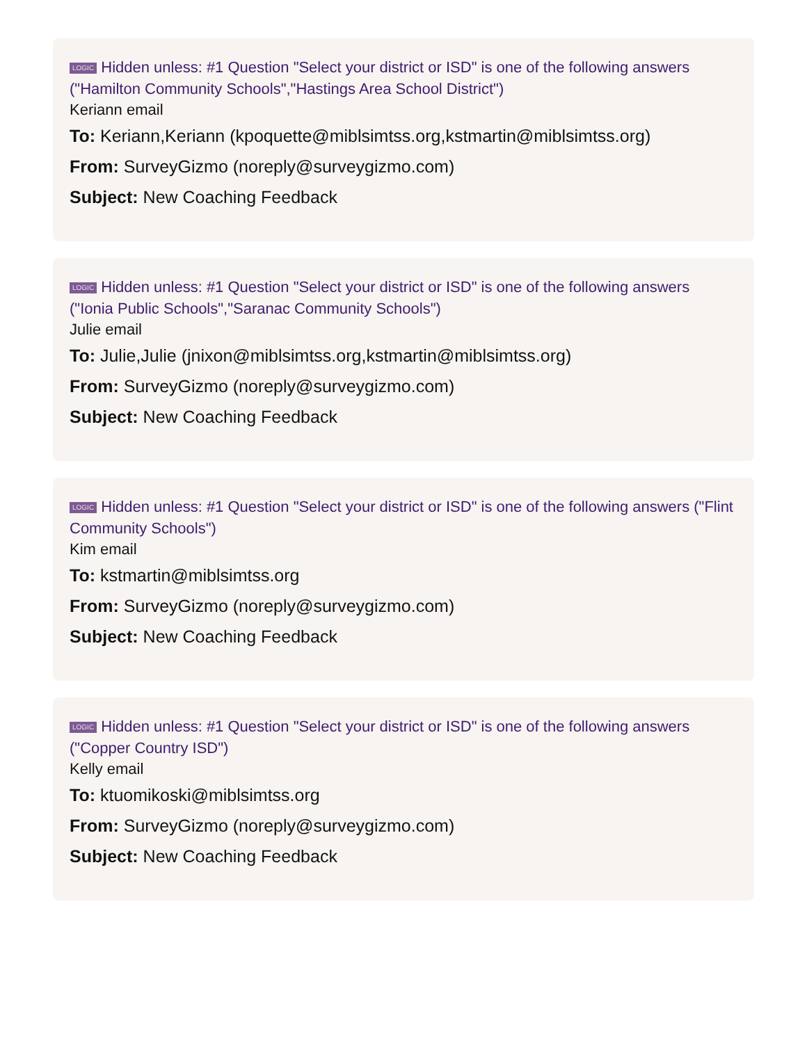LOGIC Hidden unless: #1 Question "Select your district or ISD" is one of the following answers ("Hamilton Community Schools","Hastings Area School District")
Keriann email
To: Keriann,Keriann (kpoquette@miblsimtss.org,kstmartin@miblsimtss.org)
From: SurveyGizmo (noreply@surveygizmo.com)
Subject: New Coaching Feedback
LOGIC Hidden unless: #1 Question "Select your district or ISD" is one of the following answers ("Ionia Public Schools","Saranac Community Schools")
Julie email
To: Julie,Julie (jnixon@miblsimtss.org,kstmartin@miblsimtss.org)
From: SurveyGizmo (noreply@surveygizmo.com)
Subject: New Coaching Feedback
LOGIC Hidden unless: #1 Question "Select your district or ISD" is one of the following answers ("Flint Community Schools")
Kim email
To: kstmartin@miblsimtss.org
From: SurveyGizmo (noreply@surveygizmo.com)
Subject: New Coaching Feedback
LOGIC Hidden unless: #1 Question "Select your district or ISD" is one of the following answers ("Copper Country ISD")
Kelly email
To: ktuomikoski@miblsimtss.org
From: SurveyGizmo (noreply@surveygizmo.com)
Subject: New Coaching Feedback